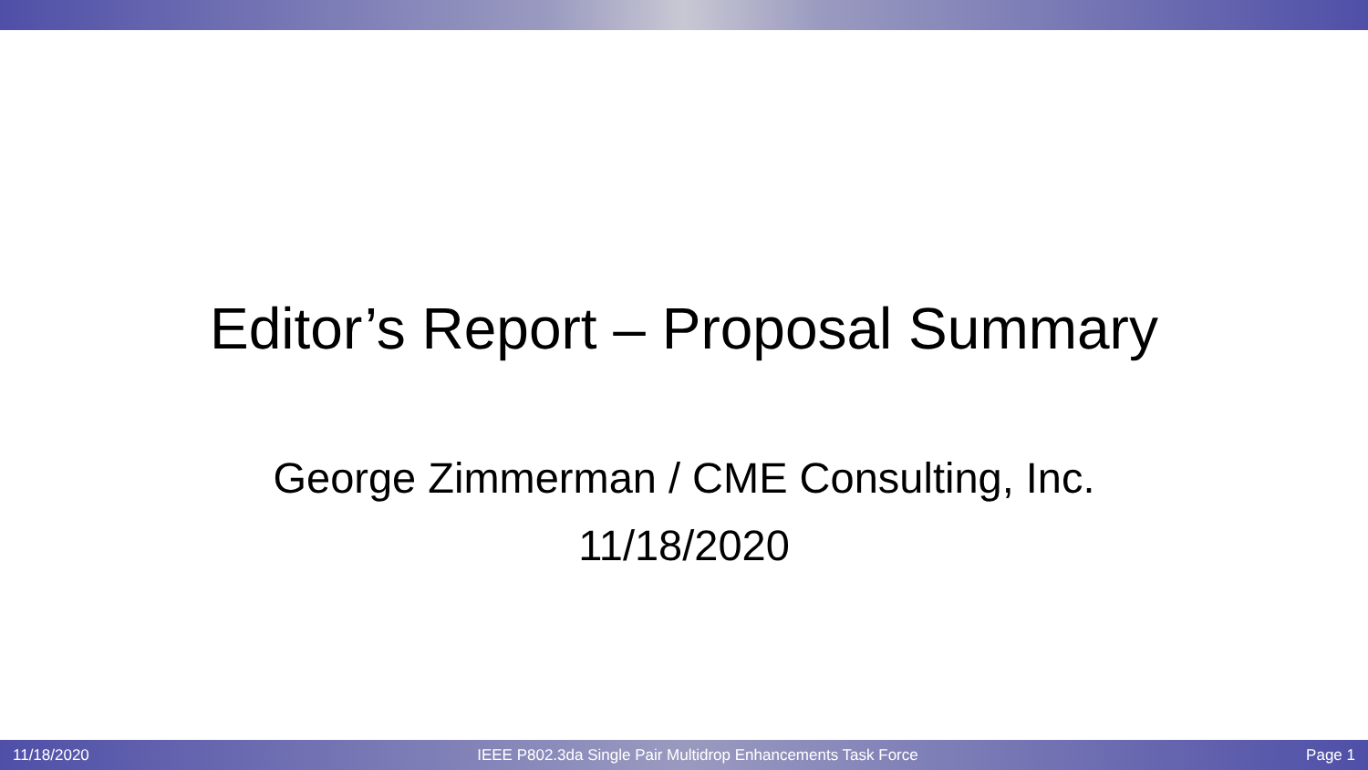Editor’s Report – Proposal Summary
George Zimmerman / CME Consulting, Inc.
11/18/2020
11/18/2020 IEEE P802.3da Single Pair Multidrop Enhancements Task Force Page 1